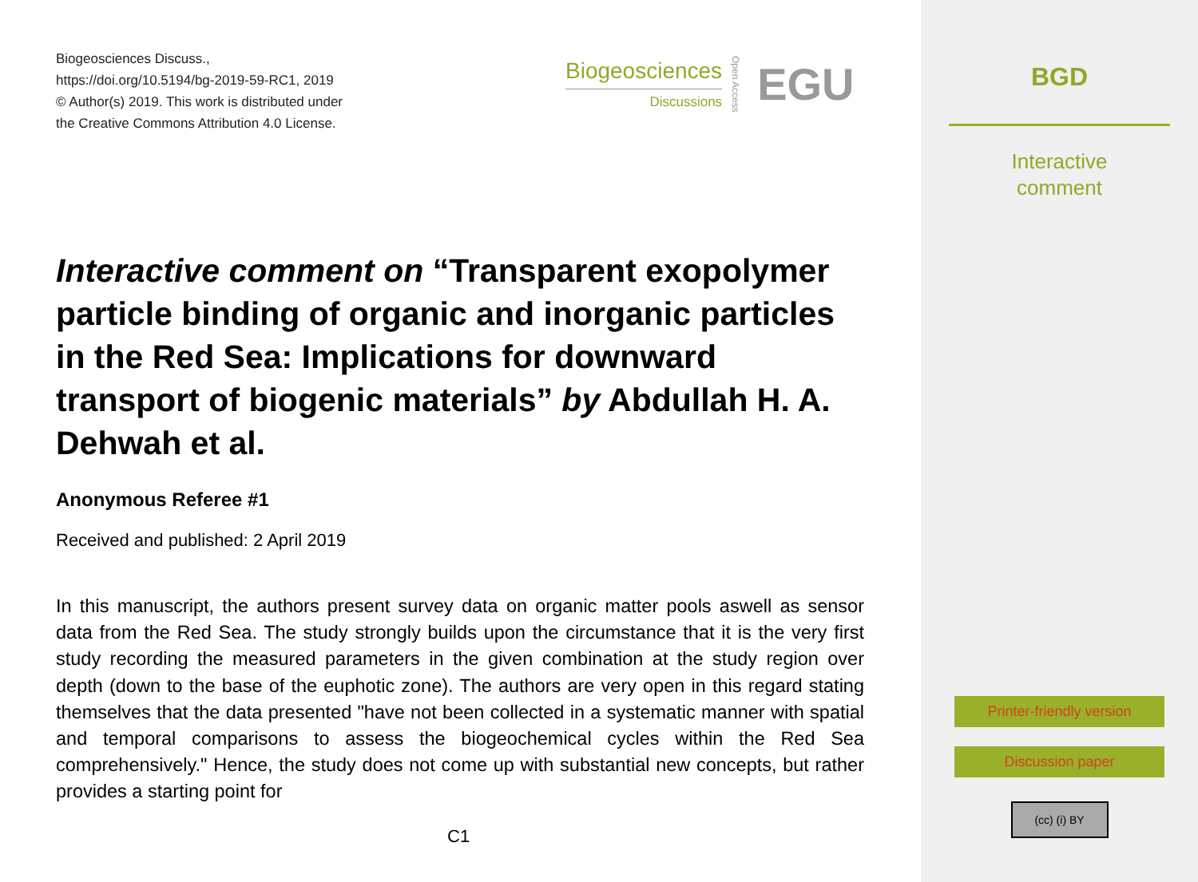Biogeosciences Discuss.,
https://doi.org/10.5194/bg-2019-59-RC1, 2019
© Author(s) 2019. This work is distributed under
the Creative Commons Attribution 4.0 License.
Biogeosciences
Discussions
Open Access EGU
Interactive comment on “Transparent exopolymer particle binding of organic and inorganic particles in the Red Sea: Implications for downward transport of biogenic materials” by Abdullah H. A. Dehwah et al.
Anonymous Referee #1
Received and published: 2 April 2019
In this manuscript, the authors present survey data on organic matter pools aswell as sensor data from the Red Sea. The study strongly builds upon the circumstance that it is the very first study recording the measured parameters in the given combination at the study region over depth (down to the base of the euphotic zone). The authors are very open in this regard stating themselves that the data presented "have not been collected in a systematic manner with spatial and temporal comparisons to assess the biogeochemical cycles within the Red Sea comprehensively." Hence, the study does not come up with substantial new concepts, but rather provides a starting point for
C1
BGD
Interactive
comment
Printer-friendly version
Discussion paper
(cc) (i) BY